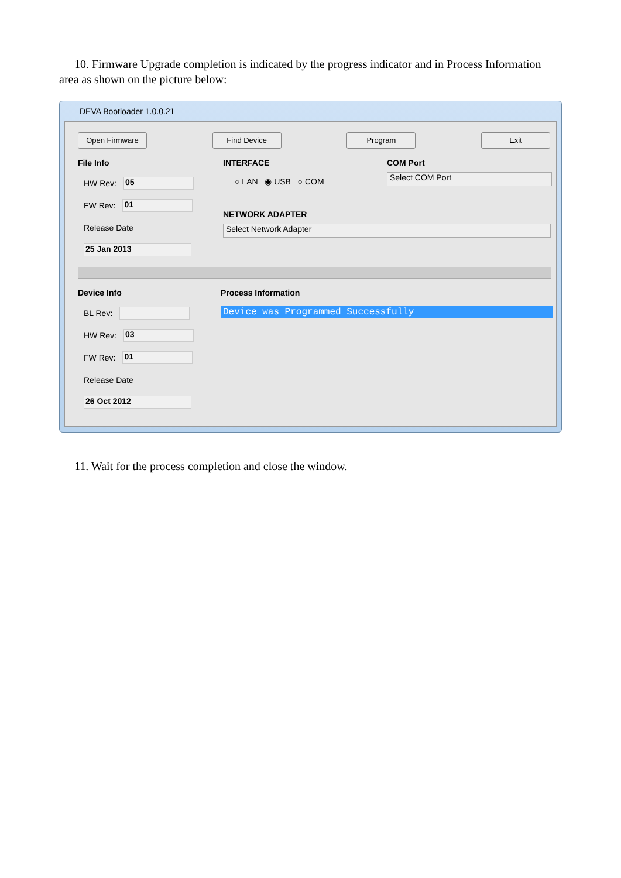10. Firmware Upgrade completion is indicated by the progress indicator and in Process Information area as shown on the picture below:
DEVA Bootloader 1.0.0.21
Open Firmware Find Device Program Exit
File Info
HW Rev: 05
FW Rev: 01
Release Date
25 Jan 2013
INTERFACE
○ LAN ◉ USB ○ COM
COM Port
Select COM Port
NETWORK ADAPTER
Select Network Adapter
Device Info
BL Rev:
HW Rev: 03
FW Rev: 01
Release Date
26 Oct 2012
Process Information
Device was Programmed Successfully
11. Wait for the process completion and close the window.